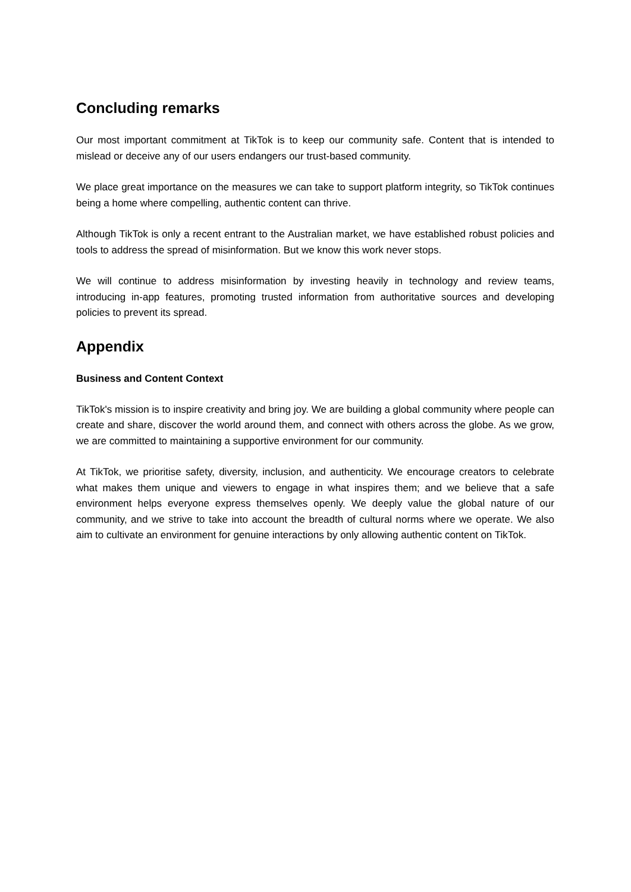Concluding remarks
Our most important commitment at TikTok is to keep our community safe. Content that is intended to mislead or deceive any of our users endangers our trust-based community.
We place great importance on the measures we can take to support platform integrity, so TikTok continues being a home where compelling, authentic content can thrive.
Although TikTok is only a recent entrant to the Australian market, we have established robust policies and tools to address the spread of misinformation. But we know this work never stops.
We will continue to address misinformation by investing heavily in technology and review teams, introducing in-app features, promoting trusted information from authoritative sources and developing policies to prevent its spread.
Appendix
Business and Content Context
TikTok's mission is to inspire creativity and bring joy. We are building a global community where people can create and share, discover the world around them, and connect with others across the globe. As we grow, we are committed to maintaining a supportive environment for our community.
At TikTok, we prioritise safety, diversity, inclusion, and authenticity. We encourage creators to celebrate what makes them unique and viewers to engage in what inspires them; and we believe that a safe environment helps everyone express themselves openly. We deeply value the global nature of our community, and we strive to take into account the breadth of cultural norms where we operate. We also aim to cultivate an environment for genuine interactions by only allowing authentic content on TikTok.